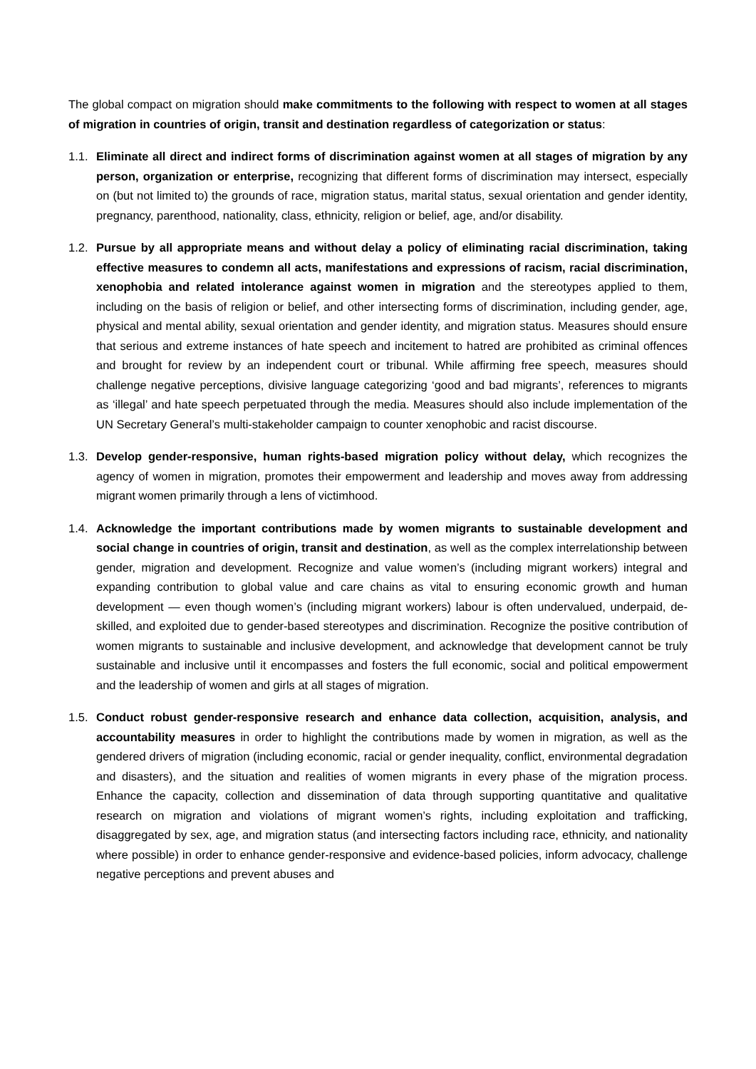The global compact on migration should make commitments to the following with respect to women at all stages of migration in countries of origin, transit and destination regardless of categorization or status:
1.1.
Eliminate all direct and indirect forms of discrimination against women at all stages of migration by any person, organization or enterprise, recognizing that different forms of discrimination may intersect, especially on (but not limited to) the grounds of race, migration status, marital status, sexual orientation and gender identity, pregnancy, parenthood, nationality, class, ethnicity, religion or belief, age, and/or disability.
1.2.
Pursue by all appropriate means and without delay a policy of eliminating racial discrimination, taking effective measures to condemn all acts, manifestations and expressions of racism, racial discrimination, xenophobia and related intolerance against women in migration and the stereotypes applied to them, including on the basis of religion or belief, and other intersecting forms of discrimination, including gender, age, physical and mental ability, sexual orientation and gender identity, and migration status. Measures should ensure that serious and extreme instances of hate speech and incitement to hatred are prohibited as criminal offences and brought for review by an independent court or tribunal. While affirming free speech, measures should challenge negative perceptions, divisive language categorizing ‘good and bad migrants’, references to migrants as ‘illegal’ and hate speech perpetuated through the media. Measures should also include implementation of the UN Secretary General’s multi-stakeholder campaign to counter xenophobic and racist discourse.
1.3.
Develop gender-responsive, human rights-based migration policy without delay, which recognizes the agency of women in migration, promotes their empowerment and leadership and moves away from addressing migrant women primarily through a lens of victimhood.
1.4.
Acknowledge the important contributions made by women migrants to sustainable development and social change in countries of origin, transit and destination, as well as the complex interrelationship between gender, migration and development. Recognize and value women’s (including migrant workers) integral and expanding contribution to global value and care chains as vital to ensuring economic growth and human development — even though women’s (including migrant workers) labour is often undervalued, underpaid, de-skilled, and exploited due to gender-based stereotypes and discrimination. Recognize the positive contribution of women migrants to sustainable and inclusive development, and acknowledge that development cannot be truly sustainable and inclusive until it encompasses and fosters the full economic, social and political empowerment and the leadership of women and girls at all stages of migration.
1.5.
Conduct robust gender-responsive research and enhance data collection, acquisition, analysis, and accountability measures in order to highlight the contributions made by women in migration, as well as the gendered drivers of migration (including economic, racial or gender inequality, conflict, environmental degradation and disasters), and the situation and realities of women migrants in every phase of the migration process. Enhance the capacity, collection and dissemination of data through supporting quantitative and qualitative research on migration and violations of migrant women’s rights, including exploitation and trafficking, disaggregated by sex, age, and migration status (and intersecting factors including race, ethnicity, and nationality where possible) in order to enhance gender-responsive and evidence-based policies, inform advocacy, challenge negative perceptions and prevent abuses and